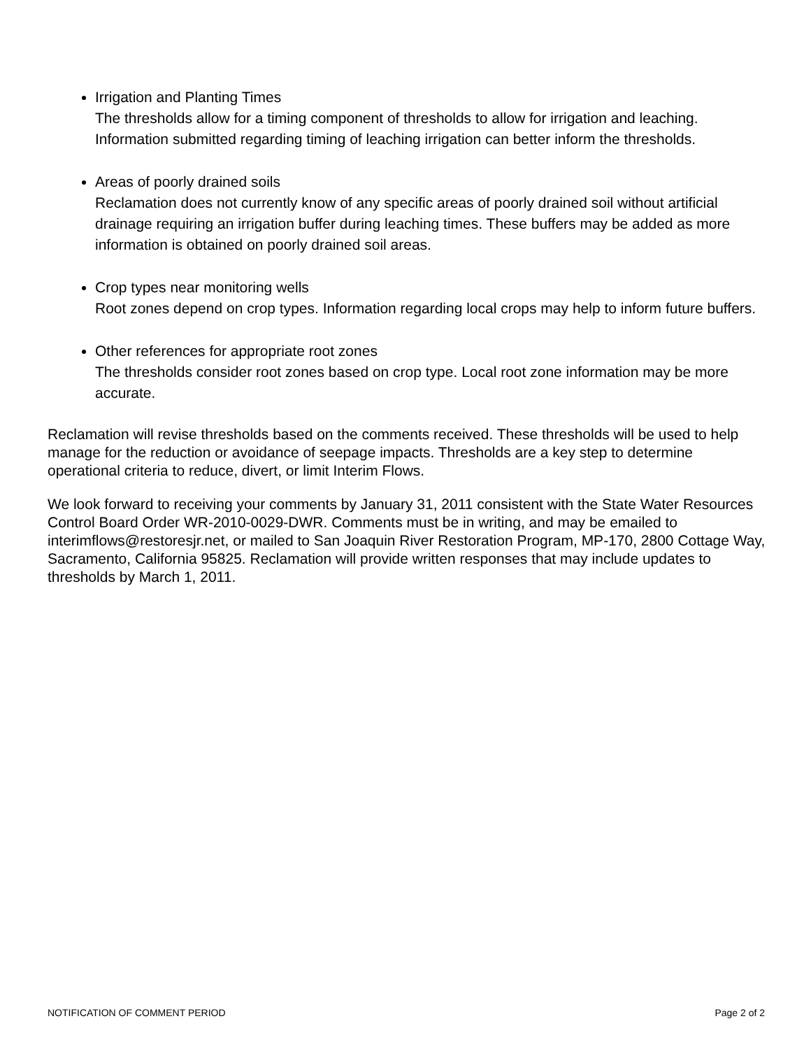Irrigation and Planting Times
The thresholds allow for a timing component of thresholds to allow for irrigation and leaching. Information submitted regarding timing of leaching irrigation can better inform the thresholds.
Areas of poorly drained soils
Reclamation does not currently know of any specific areas of poorly drained soil without artificial drainage requiring an irrigation buffer during leaching times. These buffers may be added as more information is obtained on poorly drained soil areas.
Crop types near monitoring wells
Root zones depend on crop types. Information regarding local crops may help to inform future buffers.
Other references for appropriate root zones
The thresholds consider root zones based on crop type. Local root zone information may be more accurate.
Reclamation will revise thresholds based on the comments received. These thresholds will be used to help manage for the reduction or avoidance of seepage impacts. Thresholds are a key step to determine operational criteria to reduce, divert, or limit Interim Flows.
We look forward to receiving your comments by January 31, 2011 consistent with the State Water Resources Control Board Order WR-2010-0029-DWR. Comments must be in writing, and may be emailed to interimflows@restoresjr.net, or mailed to San Joaquin River Restoration Program, MP-170, 2800 Cottage Way, Sacramento, California 95825. Reclamation will provide written responses that may include updates to thresholds by March 1, 2011.
NOTIFICATION OF COMMENT PERIOD Page 2 of 2